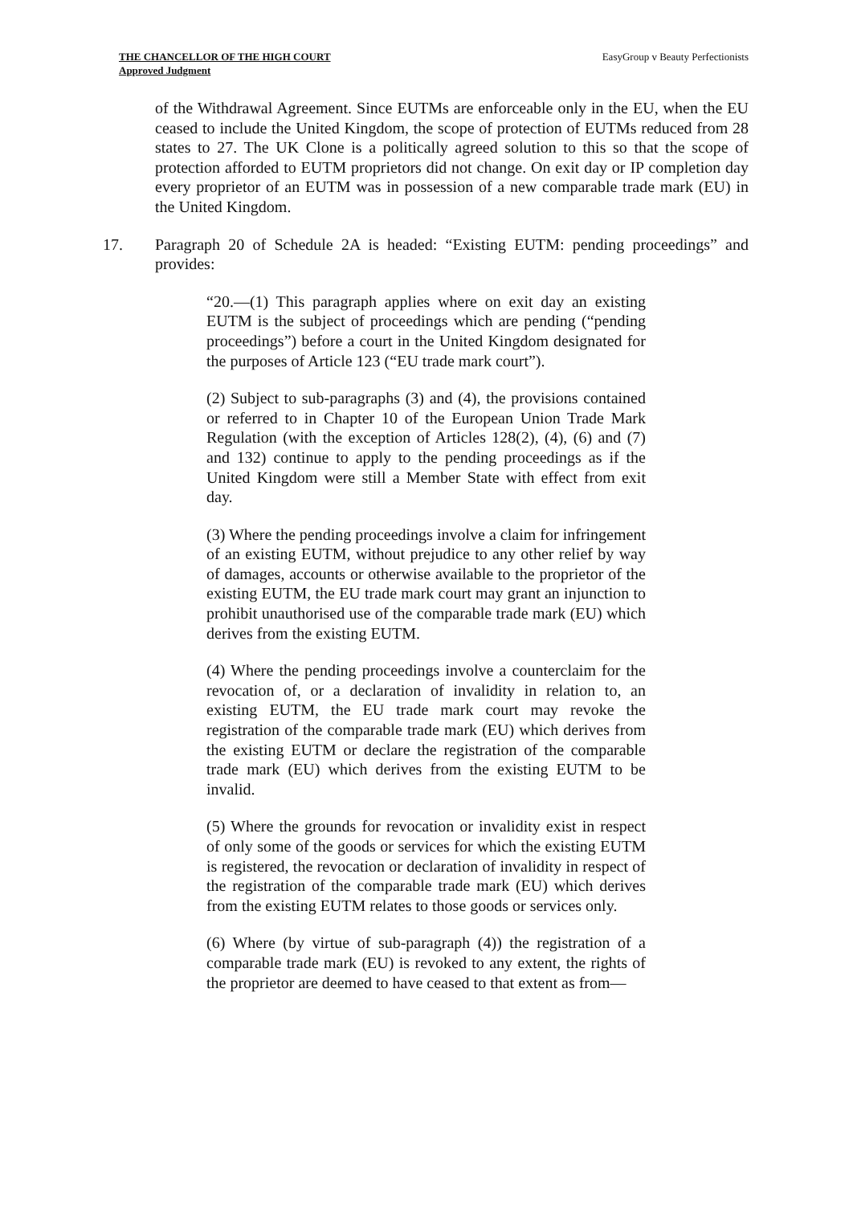THE CHANCELLOR OF THE HIGH COURT
Approved Judgment
EasyGroup v Beauty Perfectionists
of the Withdrawal Agreement. Since EUTMs are enforceable only in the EU, when the EU ceased to include the United Kingdom, the scope of protection of EUTMs reduced from 28 states to 27. The UK Clone is a politically agreed solution to this so that the scope of protection afforded to EUTM proprietors did not change. On exit day or IP completion day every proprietor of an EUTM was in possession of a new comparable trade mark (EU) in the United Kingdom.
17. Paragraph 20 of Schedule 2A is headed: “Existing EUTM: pending proceedings” and provides:
“20.—(1) This paragraph applies where on exit day an existing EUTM is the subject of proceedings which are pending (“pending proceedings”) before a court in the United Kingdom designated for the purposes of Article 123 (“EU trade mark court”).
(2) Subject to sub-paragraphs (3) and (4), the provisions contained or referred to in Chapter 10 of the European Union Trade Mark Regulation (with the exception of Articles 128(2), (4), (6) and (7) and 132) continue to apply to the pending proceedings as if the United Kingdom were still a Member State with effect from exit day.
(3) Where the pending proceedings involve a claim for infringement of an existing EUTM, without prejudice to any other relief by way of damages, accounts or otherwise available to the proprietor of the existing EUTM, the EU trade mark court may grant an injunction to prohibit unauthorised use of the comparable trade mark (EU) which derives from the existing EUTM.
(4) Where the pending proceedings involve a counterclaim for the revocation of, or a declaration of invalidity in relation to, an existing EUTM, the EU trade mark court may revoke the registration of the comparable trade mark (EU) which derives from the existing EUTM or declare the registration of the comparable trade mark (EU) which derives from the existing EUTM to be invalid.
(5) Where the grounds for revocation or invalidity exist in respect of only some of the goods or services for which the existing EUTM is registered, the revocation or declaration of invalidity in respect of the registration of the comparable trade mark (EU) which derives from the existing EUTM relates to those goods or services only.
(6) Where (by virtue of sub-paragraph (4)) the registration of a comparable trade mark (EU) is revoked to any extent, the rights of the proprietor are deemed to have ceased to that extent as from—